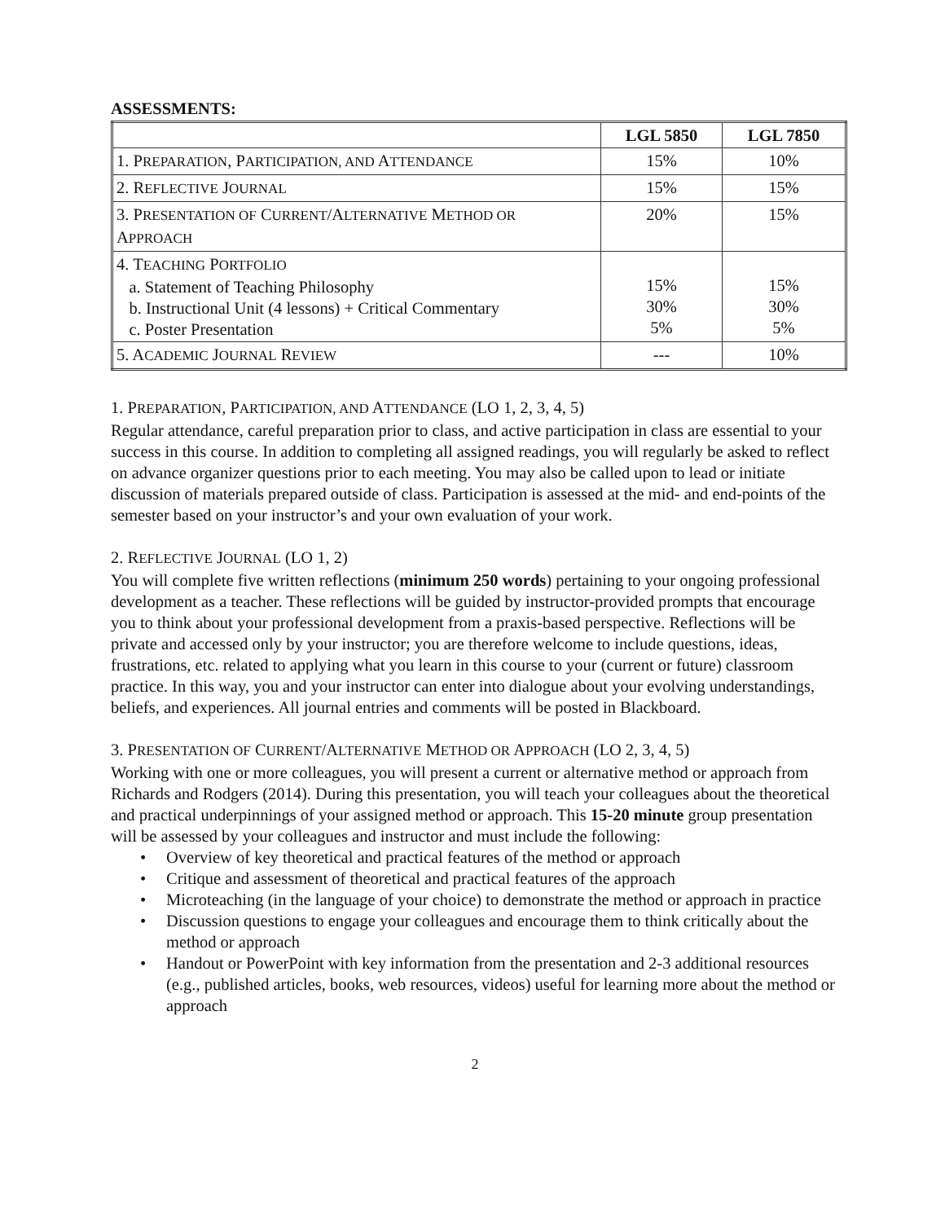ASSESSMENTS:
| | LGL 5850 | LGL 7850 |
| --- | --- | --- |
| 1. P REPARATION , P ARTICIPATION, AND A TTENDANCE | 15% | 10% |
| 2. R EFLECTIVE J OURNAL | 15% | 15% |
| 3. P RESENTATION OF C URRENT /A LTERNATIVE M ETHOD OR A PPROACH | 20% | 15% |
| 4. T EACHING P ORTFOLIO a. Statement of Teaching Philosophy b. Instructional Unit (4 lessons) + Critical Commentary c. Poster Presentation | 15% 30% 5% | 15% 30% 5% |
| 5. A CADEMIC J OURNAL R EVIEW | --- | 10% |
1. PREPARATION, PARTICIPATION, AND ATTENDANCE (LO 1, 2, 3, 4, 5)
Regular attendance, careful preparation prior to class, and active participation in class are essential to your success in this course. In addition to completing all assigned readings, you will regularly be asked to reflect on advance organizer questions prior to each meeting. You may also be called upon to lead or initiate discussion of materials prepared outside of class. Participation is assessed at the mid- and end-points of the semester based on your instructor’s and your own evaluation of your work.
2. REFLECTIVE JOURNAL (LO 1, 2)
You will complete five written reflections (minimum 250 words) pertaining to your ongoing professional development as a teacher. These reflections will be guided by instructor-provided prompts that encourage you to think about your professional development from a praxis-based perspective. Reflections will be private and accessed only by your instructor; you are therefore welcome to include questions, ideas, frustrations, etc. related to applying what you learn in this course to your (current or future) classroom practice. In this way, you and your instructor can enter into dialogue about your evolving understandings, beliefs, and experiences. All journal entries and comments will be posted in Blackboard.
3. PRESENTATION OF CURRENT/ALTERNATIVE METHOD OR APPROACH (LO 2, 3, 4, 5)
Working with one or more colleagues, you will present a current or alternative method or approach from Richards and Rodgers (2014). During this presentation, you will teach your colleagues about the theoretical and practical underpinnings of your assigned method or approach. This 15-20 minute group presentation will be assessed by your colleagues and instructor and must include the following:
• Overview of key theoretical and practical features of the method or approach
• Critique and assessment of theoretical and practical features of the approach
• Microteaching (in the language of your choice) to demonstrate the method or approach in practice
• Discussion questions to engage your colleagues and encourage them to think critically about the method or approach
• Handout or PowerPoint with key information from the presentation and 2-3 additional resources (e.g., published articles, books, web resources, videos) useful for learning more about the method or approach
2